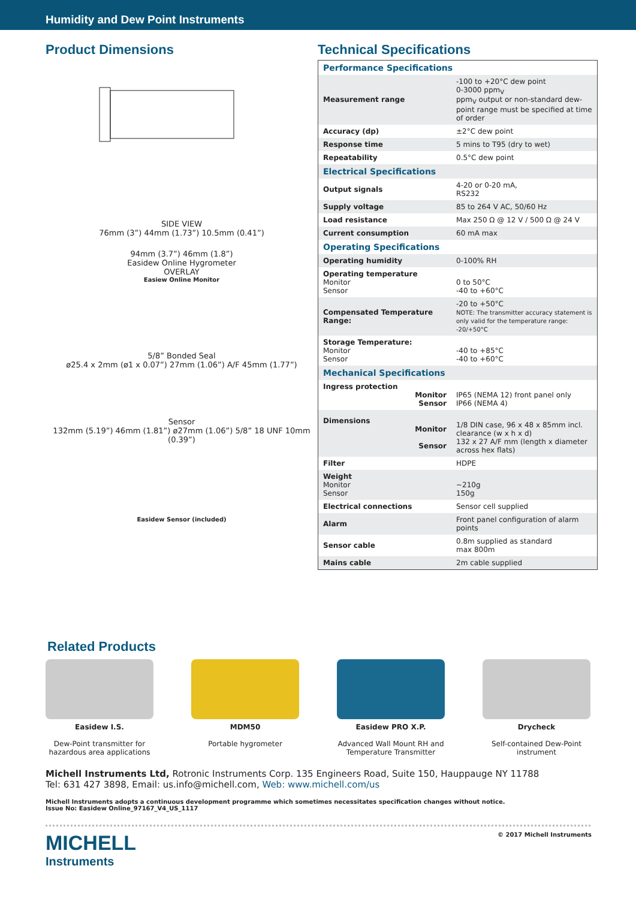Humidity and Dew Point Instruments
Product Dimensions
SIDE VIEW
76mm (3”) 44mm (1.73”) 10.5mm (0.41”)
94mm (3.7”) 46mm (1.8”)
Easidew Online Hygrometer
OVERLAY
Easiew Online Monitor
5/8” Bonded Seal
ø25.4 x 2mm (ø1 x 0.07”) 27mm (1.06”) A/F 45mm (1.77”)
Sensor
132mm (5.19”) 46mm (1.81”) ø27mm (1.06”) 5/8” 18 UNF 10mm (0.39”)
Easidew Sensor (included)
Technical Specifications
| Performance Specifications | |
| Measurement range | -100 to +20°C dew point 0-3000 ppm<sub>V</sub> ppm<sub>V</sub> output or non-standard dew-point range must be specified at time of order |
| Accuracy (dp) | ±2°C dew point |
| Response time | 5 mins to T95 (dry to wet) |
| Repeatability | 0.5°C dew point |
| Electrical Specifications | |
| Output signals | 4-20 or 0-20 mA, RS232 |
| Supply voltage | 85 to 264 V AC, 50/60 Hz |
| Load resistance | Max 250 Ω @ 12 V / 500 Ω @ 24 V |
| Current consumption | 60 mA max |
| Operating Specifications | |
| Operating humidity | 0-100% RH |
| Operating temperature Monitor Sensor | 0 to 50°C -40 to +60°C |
| Compensated Temperature Range: | -20 to +50°C NOTE: The transmitter accuracy statement is only valid for the temperature range: -20/+50°C |
| Storage Temperature: Monitor Sensor | -40 to +85°C -40 to +60°C |
| Mechanical Specifications | |
| Ingress protection Monitor Sensor | IP65 (NEMA 12) front panel only IP66 (NEMA 4) |
| Dimensions Monitor Sensor | 1/8 DIN case, 96 x 48 x 85mm incl. clearance (w x h x d) 132 x 27 A/F mm (length x diameter across hex flats) |
| Filter | HDPE |
| Weight Monitor Sensor | ~210g 150g |
| Electrical connections | Sensor cell supplied |
| Alarm | Front panel configuration of alarm points |
| Sensor cable | 0.8m supplied as standard max 800m |
| Mains cable | 2m cable supplied |
Related Products
Easidew I.S.
Dew-Point transmitter for hazardous area applications
MDM50
Portable hygrometer
Easidew PRO X.P.
Advanced Wall Mount RH and Temperature Transmitter
Drycheck
Self-contained Dew-Point instrument
Michell Instruments Ltd, Rotronic Instruments Corp. 135 Engineers Road, Suite 150, Hauppauge NY 11788
Tel: 631 427 3898, Email: us.info@michell.com, Web: www.michell.com/us
Michell Instruments adopts a continuous development programme which sometimes necessitates specification changes without notice.
Issue No: Easidew Online_97167_V4_US_1117
MICHELL
Instruments
© 2017 Michell Instruments